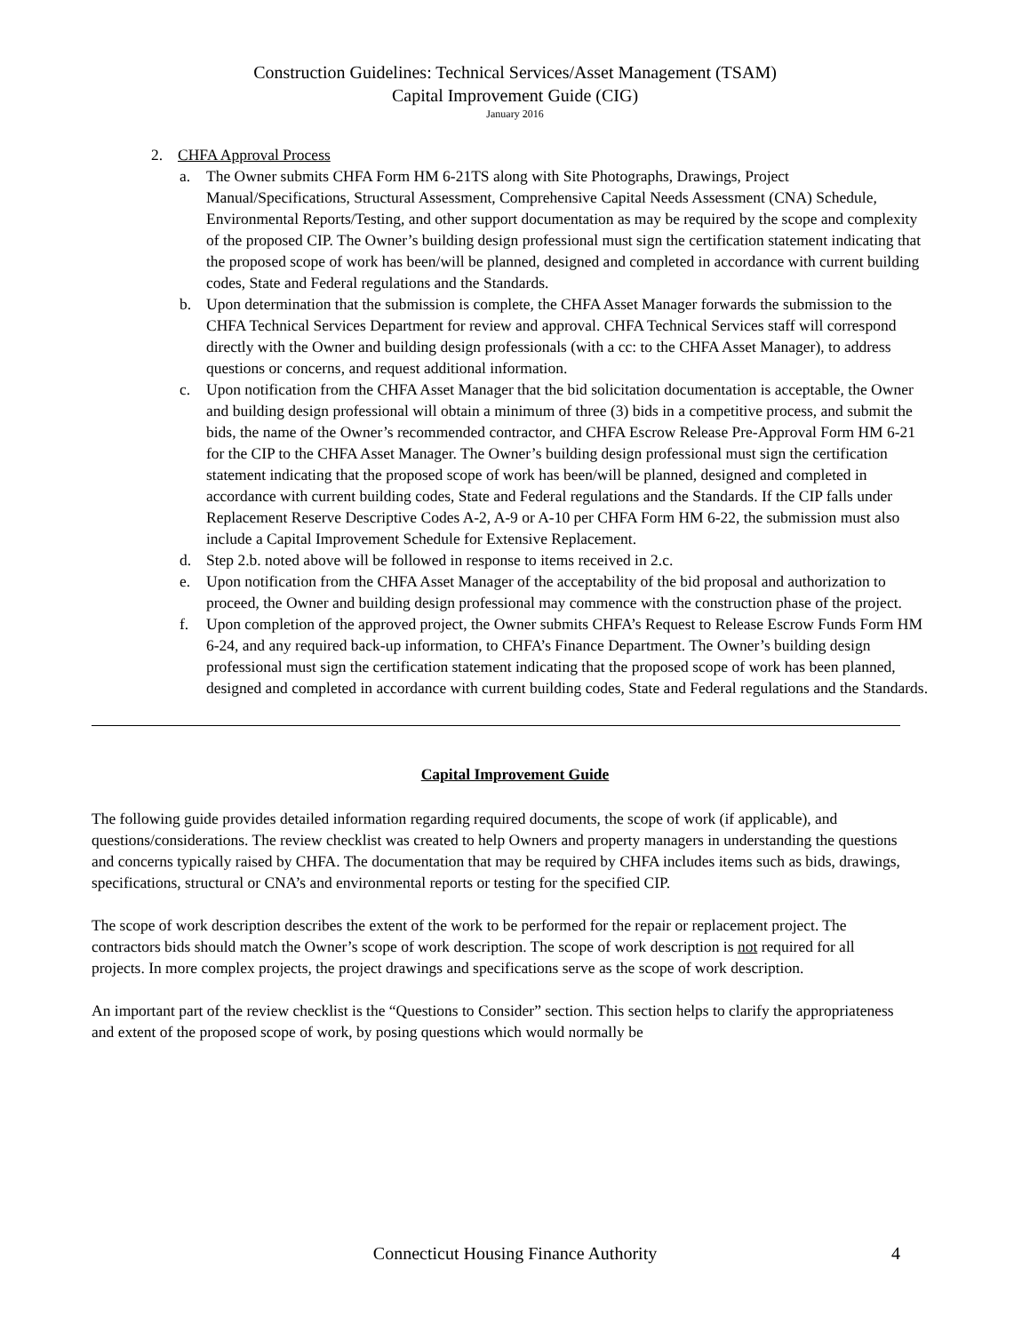Construction Guidelines: Technical Services/Asset Management (TSAM)
Capital Improvement Guide (CIG)
January 2016
2. CHFA Approval Process
a. The Owner submits CHFA Form HM 6-21TS along with Site Photographs, Drawings, Project Manual/Specifications, Structural Assessment, Comprehensive Capital Needs Assessment (CNA) Schedule, Environmental Reports/Testing, and other support documentation as may be required by the scope and complexity of the proposed CIP. The Owner’s building design professional must sign the certification statement indicating that the proposed scope of work has been/will be planned, designed and completed in accordance with current building codes, State and Federal regulations and the Standards.
b. Upon determination that the submission is complete, the CHFA Asset Manager forwards the submission to the CHFA Technical Services Department for review and approval. CHFA Technical Services staff will correspond directly with the Owner and building design professionals (with a cc: to the CHFA Asset Manager), to address questions or concerns, and request additional information.
c. Upon notification from the CHFA Asset Manager that the bid solicitation documentation is acceptable, the Owner and building design professional will obtain a minimum of three (3) bids in a competitive process, and submit the bids, the name of the Owner’s recommended contractor, and CHFA Escrow Release Pre-Approval Form HM 6-21 for the CIP to the CHFA Asset Manager. The Owner’s building design professional must sign the certification statement indicating that the proposed scope of work has been/will be planned, designed and completed in accordance with current building codes, State and Federal regulations and the Standards. If the CIP falls under Replacement Reserve Descriptive Codes A-2, A-9 or A-10 per CHFA Form HM 6-22, the submission must also include a Capital Improvement Schedule for Extensive Replacement.
d. Step 2.b. noted above will be followed in response to items received in 2.c.
e. Upon notification from the CHFA Asset Manager of the acceptability of the bid proposal and authorization to proceed, the Owner and building design professional may commence with the construction phase of the project.
f. Upon completion of the approved project, the Owner submits CHFA’s Request to Release Escrow Funds Form HM 6-24, and any required back-up information, to CHFA’s Finance Department. The Owner’s building design professional must sign the certification statement indicating that the proposed scope of work has been planned, designed and completed in accordance with current building codes, State and Federal regulations and the Standards.
Capital Improvement Guide
The following guide provides detailed information regarding required documents, the scope of work (if applicable), and questions/considerations. The review checklist was created to help Owners and property managers in understanding the questions and concerns typically raised by CHFA. The documentation that may be required by CHFA includes items such as bids, drawings, specifications, structural or CNA’s and environmental reports or testing for the specified CIP.
The scope of work description describes the extent of the work to be performed for the repair or replacement project. The contractors bids should match the Owner’s scope of work description. The scope of work description is not required for all projects. In more complex projects, the project drawings and specifications serve as the scope of work description.
An important part of the review checklist is the “Questions to Consider” section. This section helps to clarify the appropriateness and extent of the proposed scope of work, by posing questions which would normally be
Connecticut Housing Finance Authority
4